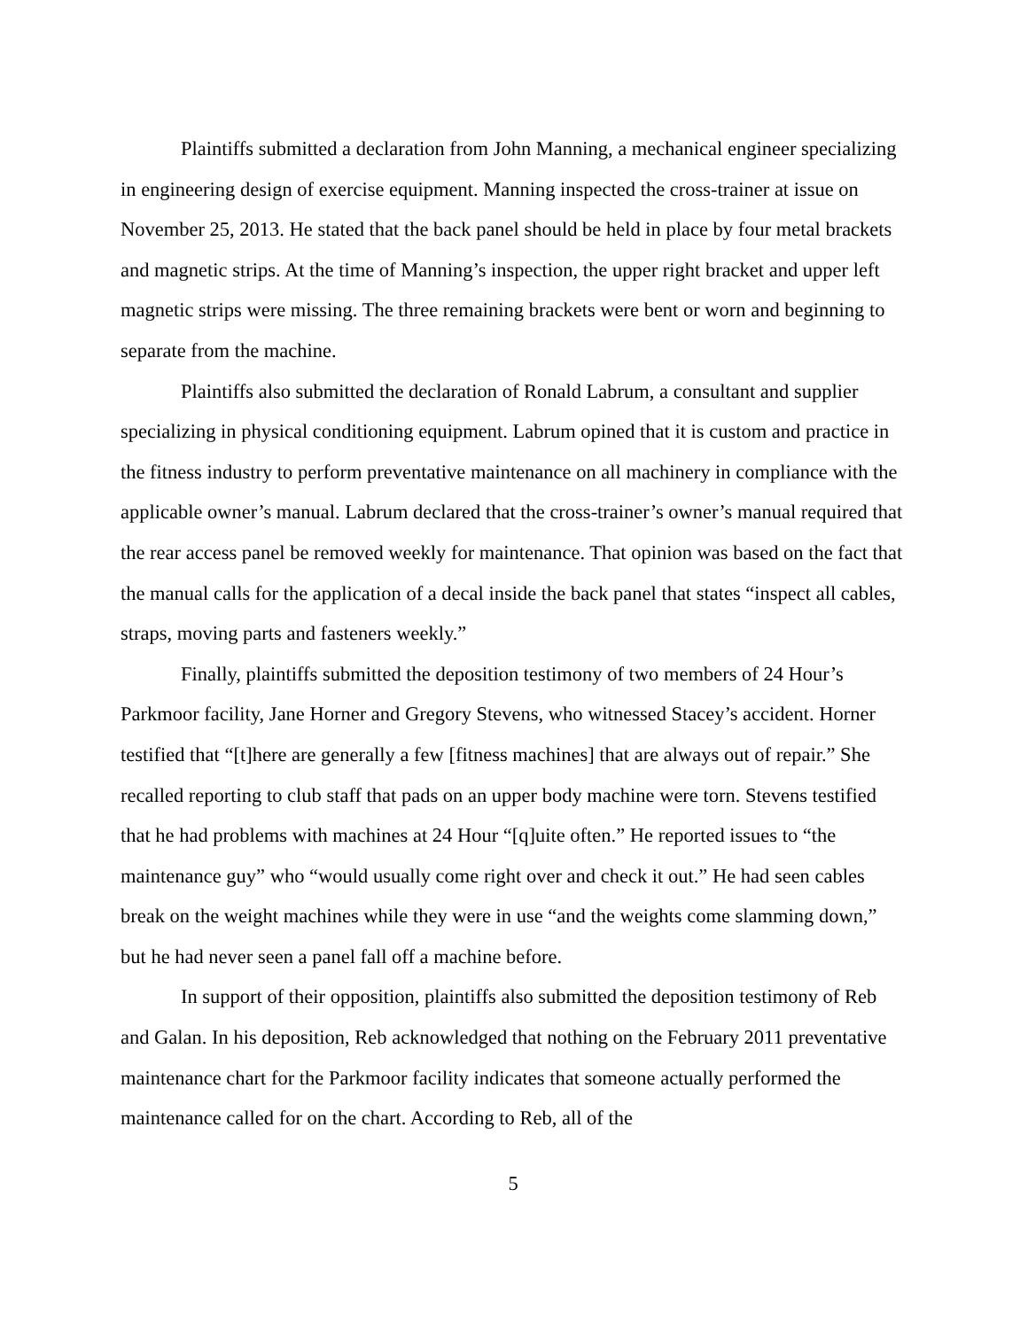Plaintiffs submitted a declaration from John Manning, a mechanical engineer specializing in engineering design of exercise equipment. Manning inspected the cross-trainer at issue on November 25, 2013. He stated that the back panel should be held in place by four metal brackets and magnetic strips. At the time of Manning’s inspection, the upper right bracket and upper left magnetic strips were missing. The three remaining brackets were bent or worn and beginning to separate from the machine.
Plaintiffs also submitted the declaration of Ronald Labrum, a consultant and supplier specializing in physical conditioning equipment. Labrum opined that it is custom and practice in the fitness industry to perform preventative maintenance on all machinery in compliance with the applicable owner’s manual. Labrum declared that the cross-trainer’s owner’s manual required that the rear access panel be removed weekly for maintenance. That opinion was based on the fact that the manual calls for the application of a decal inside the back panel that states “inspect all cables, straps, moving parts and fasteners weekly.”
Finally, plaintiffs submitted the deposition testimony of two members of 24 Hour’s Parkmoor facility, Jane Horner and Gregory Stevens, who witnessed Stacey’s accident. Horner testified that “[t]here are generally a few [fitness machines] that are always out of repair.” She recalled reporting to club staff that pads on an upper body machine were torn. Stevens testified that he had problems with machines at 24 Hour “[q]uite often.” He reported issues to “the maintenance guy” who “would usually come right over and check it out.” He had seen cables break on the weight machines while they were in use “and the weights come slamming down,” but he had never seen a panel fall off a machine before.
In support of their opposition, plaintiffs also submitted the deposition testimony of Reb and Galan. In his deposition, Reb acknowledged that nothing on the February 2011 preventative maintenance chart for the Parkmoor facility indicates that someone actually performed the maintenance called for on the chart. According to Reb, all of the
5